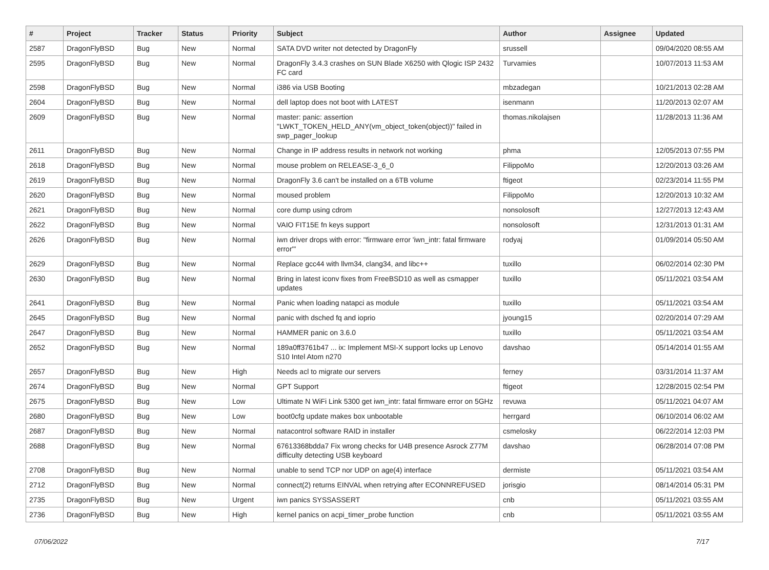| # | Project | Tracker | Status | Priority | Subject | Author | Assignee | Updated |
| --- | --- | --- | --- | --- | --- | --- | --- | --- |
| 2587 | DragonFlyBSD | Bug | New | Normal | SATA DVD writer not detected by DragonFly | srussell | | 09/04/2020 08:55 AM |
| 2595 | DragonFlyBSD | Bug | New | Normal | DragonFly 3.4.3 crashes on SUN Blade X6250 with Qlogic ISP 2432 FC card | Turvamies | | 10/07/2013 11:53 AM |
| 2598 | DragonFlyBSD | Bug | New | Normal | i386 via USB Booting | mbzadegan | | 10/21/2013 02:28 AM |
| 2604 | DragonFlyBSD | Bug | New | Normal | dell laptop does not boot with LATEST | isenmann | | 11/20/2013 02:07 AM |
| 2609 | DragonFlyBSD | Bug | New | Normal | master: panic: assertion "LWKT_TOKEN_HELD_ANY(vm_object_token(object))" failed in swp_pager_lookup | thomas.nikolajsen | | 11/28/2013 11:36 AM |
| 2611 | DragonFlyBSD | Bug | New | Normal | Change in IP address results in network not working | phma | | 12/05/2013 07:55 PM |
| 2618 | DragonFlyBSD | Bug | New | Normal | mouse problem on RELEASE-3_6_0 | FilippoMo | | 12/20/2013 03:26 AM |
| 2619 | DragonFlyBSD | Bug | New | Normal | DragonFly 3.6 can't be installed on a 6TB volume | ftigeot | | 02/23/2014 11:55 PM |
| 2620 | DragonFlyBSD | Bug | New | Normal | moused problem | FilippoMo | | 12/20/2013 10:32 AM |
| 2621 | DragonFlyBSD | Bug | New | Normal | core dump using cdrom | nonsolosoft | | 12/27/2013 12:43 AM |
| 2622 | DragonFlyBSD | Bug | New | Normal | VAIO FIT15E fn keys support | nonsolosoft | | 12/31/2013 01:31 AM |
| 2626 | DragonFlyBSD | Bug | New | Normal | iwn driver drops with error: "firmware error 'iwn_intr: fatal firmware error'" | rodyaj | | 01/09/2014 05:50 AM |
| 2629 | DragonFlyBSD | Bug | New | Normal | Replace gcc44 with llvm34, clang34, and libc++ | tuxillo | | 06/02/2014 02:30 PM |
| 2630 | DragonFlyBSD | Bug | New | Normal | Bring in latest iconv fixes from FreeBSD10 as well as csmapper updates | tuxillo | | 05/11/2021 03:54 AM |
| 2641 | DragonFlyBSD | Bug | New | Normal | Panic when loading natapci as module | tuxillo | | 05/11/2021 03:54 AM |
| 2645 | DragonFlyBSD | Bug | New | Normal | panic with dsched fq and ioprio | jyoung15 | | 02/20/2014 07:29 AM |
| 2647 | DragonFlyBSD | Bug | New | Normal | HAMMER panic on 3.6.0 | tuxillo | | 05/11/2021 03:54 AM |
| 2652 | DragonFlyBSD | Bug | New | Normal | 189a0ff3761b47 ... ix: Implement MSI-X support locks up Lenovo S10 Intel Atom n270 | davshao | | 05/14/2014 01:55 AM |
| 2657 | DragonFlyBSD | Bug | New | High | Needs acl to migrate our servers | ferney | | 03/31/2014 11:37 AM |
| 2674 | DragonFlyBSD | Bug | New | Normal | GPT Support | ftigeot | | 12/28/2015 02:54 PM |
| 2675 | DragonFlyBSD | Bug | New | Low | Ultimate N WiFi Link 5300 get iwn_intr: fatal firmware error on 5GHz | revuwa | | 05/11/2021 04:07 AM |
| 2680 | DragonFlyBSD | Bug | New | Low | boot0cfg update makes box unbootable | herrgard | | 06/10/2014 06:02 AM |
| 2687 | DragonFlyBSD | Bug | New | Normal | natacontrol software RAID in installer | csmelosky | | 06/22/2014 12:03 PM |
| 2688 | DragonFlyBSD | Bug | New | Normal | 67613368bdda7 Fix wrong checks for U4B presence Asrock Z77M difficulty detecting USB keyboard | davshao | | 06/28/2014 07:08 PM |
| 2708 | DragonFlyBSD | Bug | New | Normal | unable to send TCP nor UDP on age(4) interface | dermiste | | 05/11/2021 03:54 AM |
| 2712 | DragonFlyBSD | Bug | New | Normal | connect(2) returns EINVAL when retrying after ECONNREFUSED | jorisgio | | 08/14/2014 05:31 PM |
| 2735 | DragonFlyBSD | Bug | New | Urgent | iwn panics SYSSASSERT | cnb | | 05/11/2021 03:55 AM |
| 2736 | DragonFlyBSD | Bug | New | High | kernel panics on acpi_timer_probe function | cnb | | 05/11/2021 03:55 AM |
07/06/2022 7/17